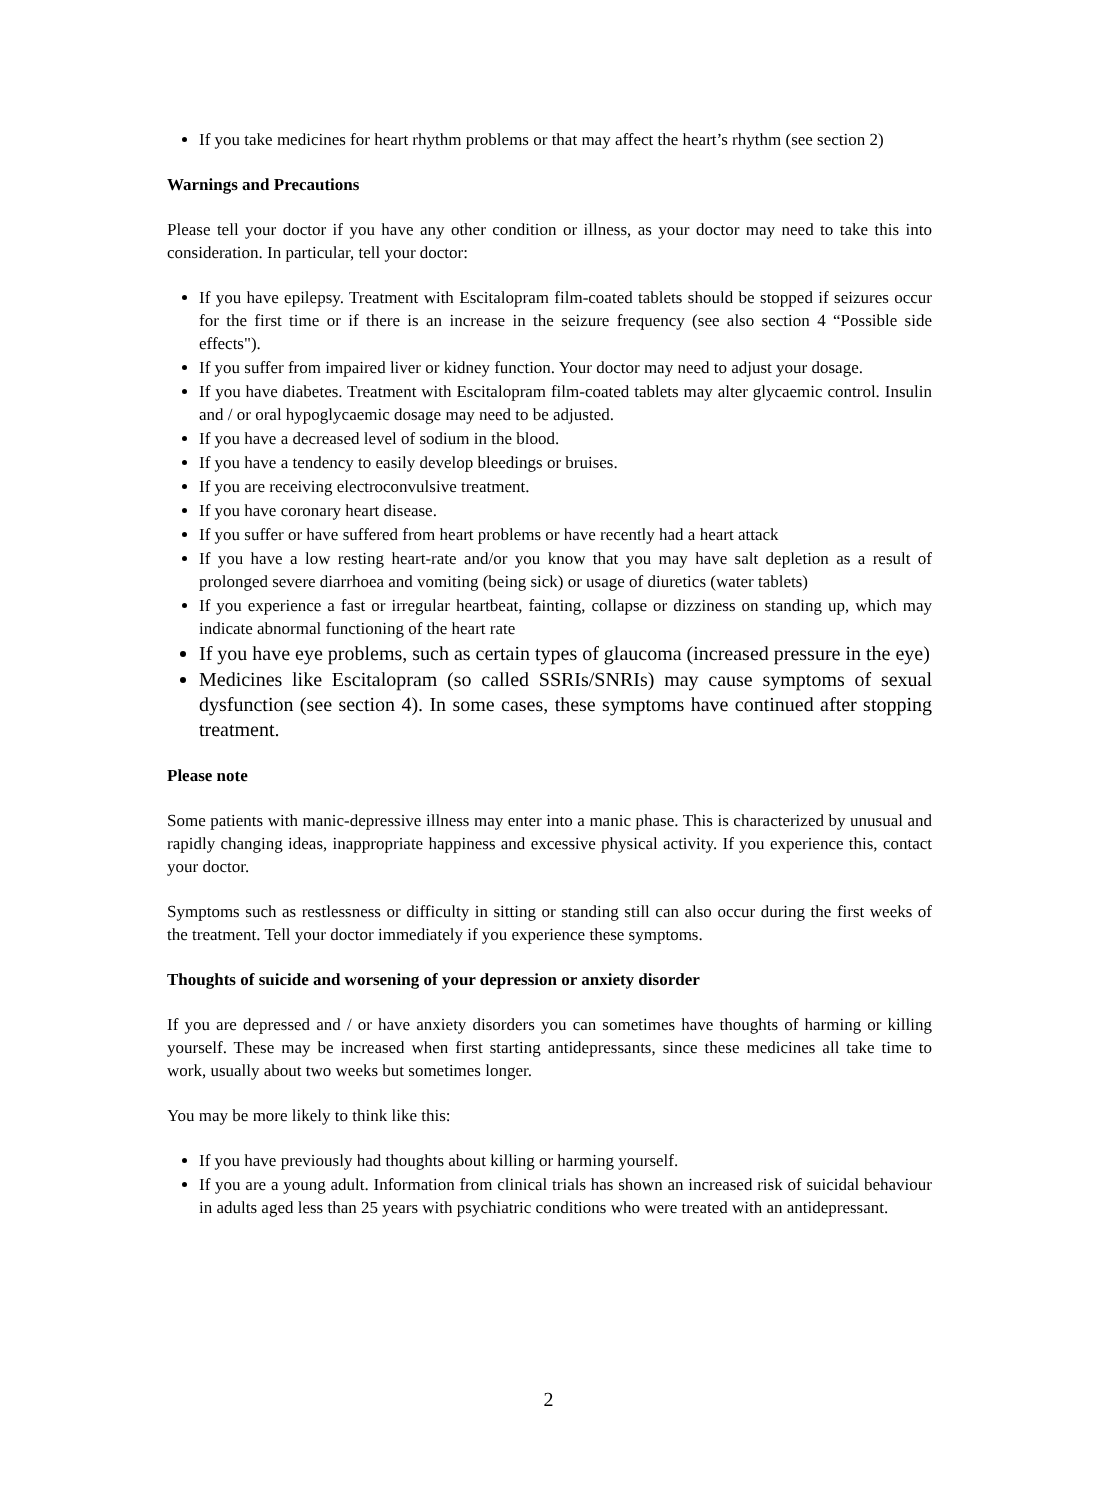If you take medicines for heart rhythm problems or that may affect the heart’s rhythm (see section 2)
Warnings and Precautions
Please tell your doctor if you have any other condition or illness, as your doctor may need to take this into consideration. In particular, tell your doctor:
If you have epilepsy. Treatment with Escitalopram film-coated tablets should be stopped if seizures occur for the first time or if there is an increase in the seizure frequency (see also section 4 “Possible side effects").
If you suffer from impaired liver or kidney function. Your doctor may need to adjust your dosage.
If you have diabetes. Treatment with Escitalopram film-coated tablets may alter glycaemic control. Insulin and / or oral hypoglycaemic dosage may need to be adjusted.
If you have a decreased level of sodium in the blood.
If you have a tendency to easily develop bleedings or bruises.
If you are receiving electroconvulsive treatment.
If you have coronary heart disease.
If you suffer or have suffered from heart problems or have recently had a heart attack
If you have a low resting heart-rate and/or you know that you may have salt depletion as a result of prolonged severe diarrhoea and vomiting (being sick) or usage of diuretics (water tablets)
If you experience a fast or irregular heartbeat, fainting, collapse or dizziness on standing up, which may indicate abnormal functioning of the heart rate
If you have eye problems, such as certain types of glaucoma (increased pressure in the eye)
Medicines like Escitalopram (so called SSRIs/SNRIs) may cause symptoms of sexual dysfunction (see section 4). In some cases, these symptoms have continued after stopping treatment.
Please note
Some patients with manic-depressive illness may enter into a manic phase. This is characterized by unusual and rapidly changing ideas, inappropriate happiness and excessive physical activity. If you experience this, contact your doctor.
Symptoms such as restlessness or difficulty in sitting or standing still can also occur during the first weeks of the treatment. Tell your doctor immediately if you experience these symptoms.
Thoughts of suicide and worsening of your depression or anxiety disorder
If you are depressed and / or have anxiety disorders you can sometimes have thoughts of harming or killing yourself. These may be increased when first starting antidepressants, since these medicines all take time to work, usually about two weeks but sometimes longer.
You may be more likely to think like this:
If you have previously had thoughts about killing or harming yourself.
If you are a young adult. Information from clinical trials has shown an increased risk of suicidal behaviour in adults aged less than 25 years with psychiatric conditions who were treated with an antidepressant.
2